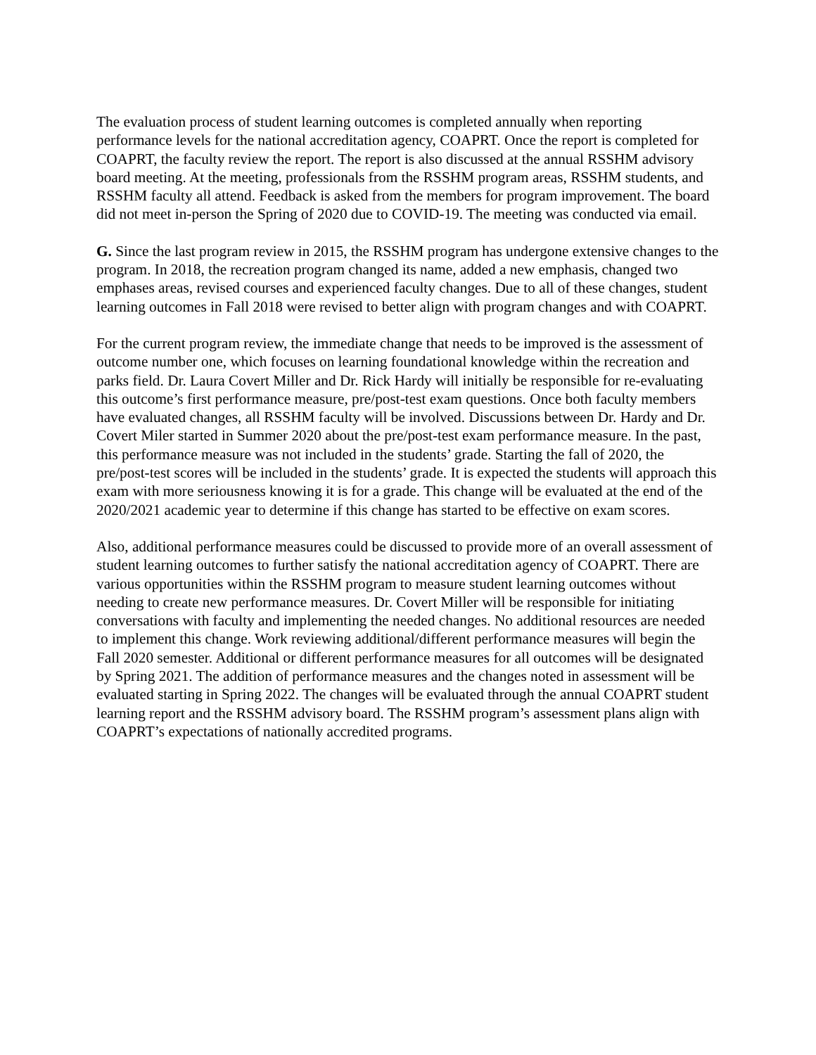The evaluation process of student learning outcomes is completed annually when reporting performance levels for the national accreditation agency, COAPRT. Once the report is completed for COAPRT, the faculty review the report. The report is also discussed at the annual RSSHM advisory board meeting. At the meeting, professionals from the RSSHM program areas, RSSHM students, and RSSHM faculty all attend. Feedback is asked from the members for program improvement. The board did not meet in-person the Spring of 2020 due to COVID-19. The meeting was conducted via email.
G. Since the last program review in 2015, the RSSHM program has undergone extensive changes to the program. In 2018, the recreation program changed its name, added a new emphasis, changed two emphases areas, revised courses and experienced faculty changes. Due to all of these changes, student learning outcomes in Fall 2018 were revised to better align with program changes and with COAPRT.
For the current program review, the immediate change that needs to be improved is the assessment of outcome number one, which focuses on learning foundational knowledge within the recreation and parks field. Dr. Laura Covert Miller and Dr. Rick Hardy will initially be responsible for re-evaluating this outcome’s first performance measure, pre/post-test exam questions. Once both faculty members have evaluated changes, all RSSHM faculty will be involved. Discussions between Dr. Hardy and Dr. Covert Miler started in Summer 2020 about the pre/post-test exam performance measure. In the past, this performance measure was not included in the students’ grade. Starting the fall of 2020, the pre/post-test scores will be included in the students’ grade. It is expected the students will approach this exam with more seriousness knowing it is for a grade. This change will be evaluated at the end of the 2020/2021 academic year to determine if this change has started to be effective on exam scores.
Also, additional performance measures could be discussed to provide more of an overall assessment of student learning outcomes to further satisfy the national accreditation agency of COAPRT. There are various opportunities within the RSSHM program to measure student learning outcomes without needing to create new performance measures. Dr. Covert Miller will be responsible for initiating conversations with faculty and implementing the needed changes. No additional resources are needed to implement this change. Work reviewing additional/different performance measures will begin the Fall 2020 semester. Additional or different performance measures for all outcomes will be designated by Spring 2021. The addition of performance measures and the changes noted in assessment will be evaluated starting in Spring 2022. The changes will be evaluated through the annual COAPRT student learning report and the RSSHM advisory board. The RSSHM program’s assessment plans align with COAPRT’s expectations of nationally accredited programs.